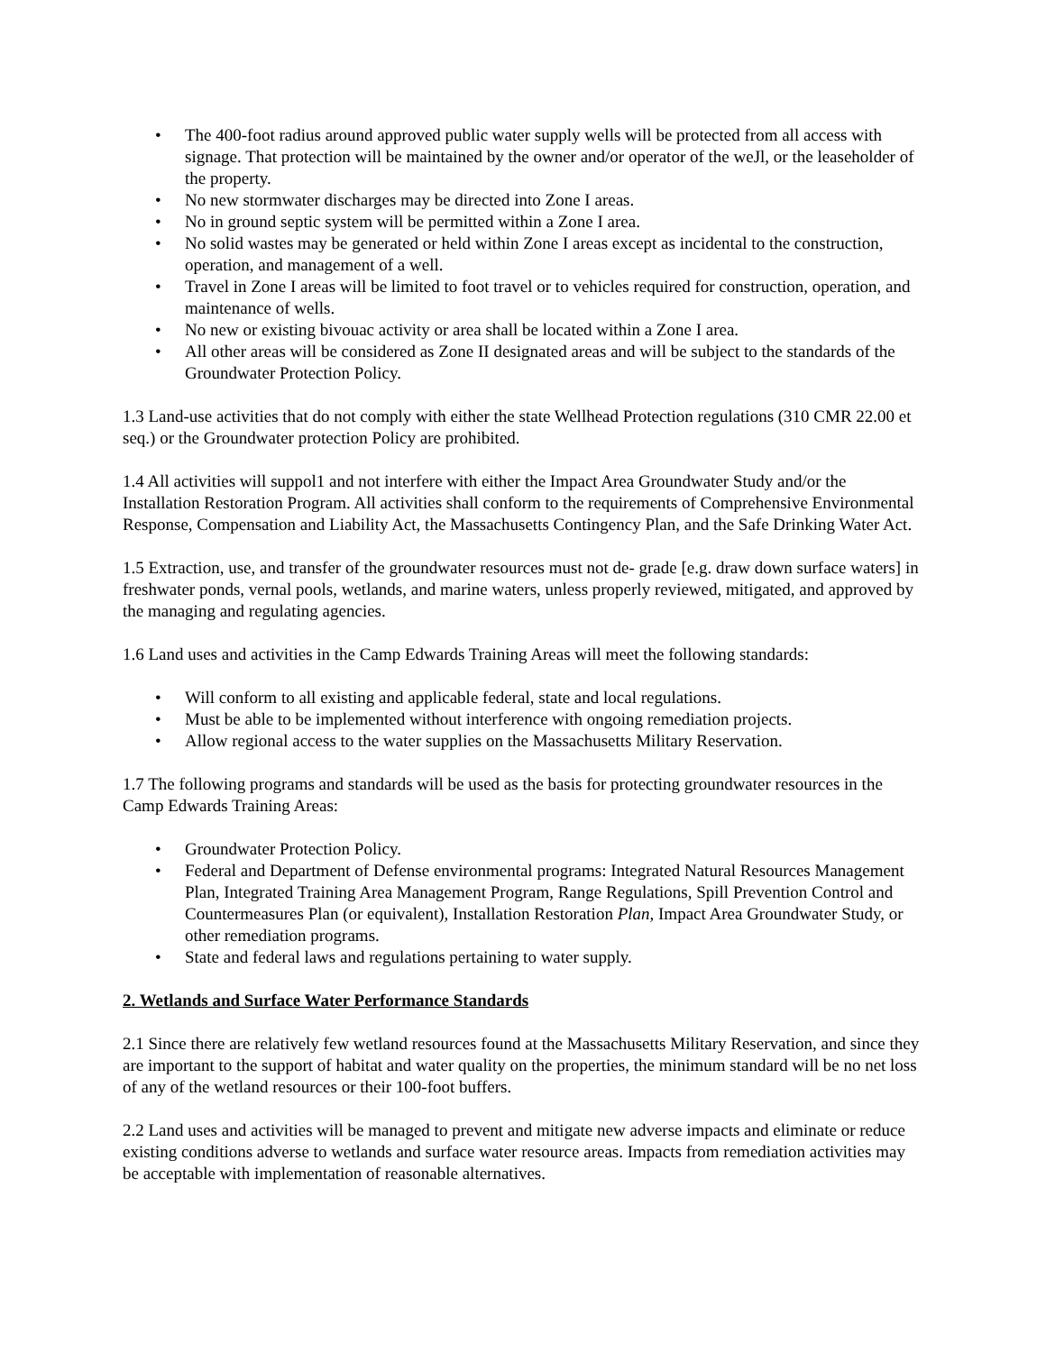• The 400-foot radius around approved public water supply wells will be protected from all access with signage. That protection will be maintained by the owner and/or operator of the weJl, or the leaseholder of the property.
• No new stormwater discharges may be directed into Zone I areas.
• No in ground septic system will be permitted within a Zone I area.
• No solid wastes may be generated or held within Zone I areas except as incidental to the construction, operation, and management of a well.
• Travel in Zone I areas will be limited to foot travel or to vehicles required for construction, operation, and maintenance of wells.
• No new or existing bivouac activity or area shall be located within a Zone I area.
• All other areas will be considered as Zone II designated areas and will be subject to the standards of the Groundwater Protection Policy.
1.3 Land-use activities that do not comply with either the state Wellhead Protection regulations (310 CMR 22.00 et seq.) or the Groundwater protection Policy are prohibited.
1.4 All activities will suppol1 and not interfere with either the Impact Area Groundwater Study and/or the Installation Restoration Program. All activities shall conform to the requirements of Comprehensive Environmental Response, Compensation and Liability Act, the Massachusetts Contingency Plan, and the Safe Drinking Water Act.
1.5 Extraction, use, and transfer of the groundwater resources must not de- grade [e.g. draw down surface waters] in freshwater ponds, vernal pools, wetlands, and marine waters, unless properly reviewed, mitigated, and approved by the managing and regulating agencies.
1.6 Land uses and activities in the Camp Edwards Training Areas will meet the following standards:
• Will conform to all existing and applicable federal, state and local regulations.
• Must be able to be implemented without interference with ongoing remediation projects.
• Allow regional access to the water supplies on the Massachusetts Military Reservation.
1.7 The following programs and standards will be used as the basis for protecting groundwater resources in the Camp Edwards Training Areas:
• Groundwater Protection Policy.
• Federal and Department of Defense environmental programs: Integrated Natural Resources Management Plan, Integrated Training Area Management Program, Range Regulations, Spill Prevention Control and Countermeasures Plan (or equivalent), Installation Restoration Plan, Impact Area Groundwater Study, or other remediation programs.
• State and federal laws and regulations pertaining to water supply.
2. Wetlands and Surface Water Performance Standards
2.1 Since there are relatively few wetland resources found at the Massachusetts Military Reservation, and since they are important to the support of habitat and water quality on the properties, the minimum standard will be no net loss of any of the wetland resources or their 100-foot buffers.
2.2 Land uses and activities will be managed to prevent and mitigate new adverse impacts and eliminate or reduce existing conditions adverse to wetlands and surface water resource areas. Impacts from remediation activities may be acceptable with implementation of reasonable alternatives.